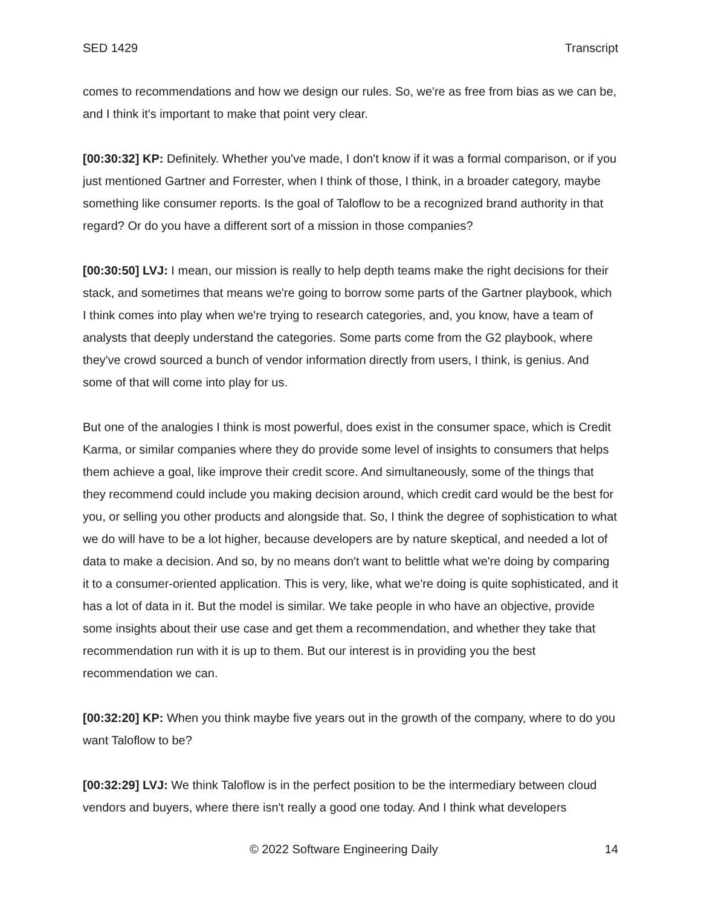SED 1429 Transcript
comes to recommendations and how we design our rules. So, we're as free from bias as we can be, and I think it's important to make that point very clear.
[00:30:32] KP: Definitely. Whether you've made, I don't know if it was a formal comparison, or if you just mentioned Gartner and Forrester, when I think of those, I think, in a broader category, maybe something like consumer reports. Is the goal of Taloflow to be a recognized brand authority in that regard? Or do you have a different sort of a mission in those companies?
[00:30:50] LVJ: I mean, our mission is really to help depth teams make the right decisions for their stack, and sometimes that means we're going to borrow some parts of the Gartner playbook, which I think comes into play when we're trying to research categories, and, you know, have a team of analysts that deeply understand the categories. Some parts come from the G2 playbook, where they've crowd sourced a bunch of vendor information directly from users, I think, is genius. And some of that will come into play for us.
But one of the analogies I think is most powerful, does exist in the consumer space, which is Credit Karma, or similar companies where they do provide some level of insights to consumers that helps them achieve a goal, like improve their credit score. And simultaneously, some of the things that they recommend could include you making decision around, which credit card would be the best for you, or selling you other products and alongside that. So, I think the degree of sophistication to what we do will have to be a lot higher, because developers are by nature skeptical, and needed a lot of data to make a decision. And so, by no means don't want to belittle what we're doing by comparing it to a consumer-oriented application. This is very, like, what we're doing is quite sophisticated, and it has a lot of data in it. But the model is similar. We take people in who have an objective, provide some insights about their use case and get them a recommendation, and whether they take that recommendation run with it is up to them. But our interest is in providing you the best recommendation we can.
[00:32:20] KP: When you think maybe five years out in the growth of the company, where to do you want Taloflow to be?
[00:32:29] LVJ: We think Taloflow is in the perfect position to be the intermediary between cloud vendors and buyers, where there isn't really a good one today. And I think what developers
© 2022 Software Engineering Daily 14